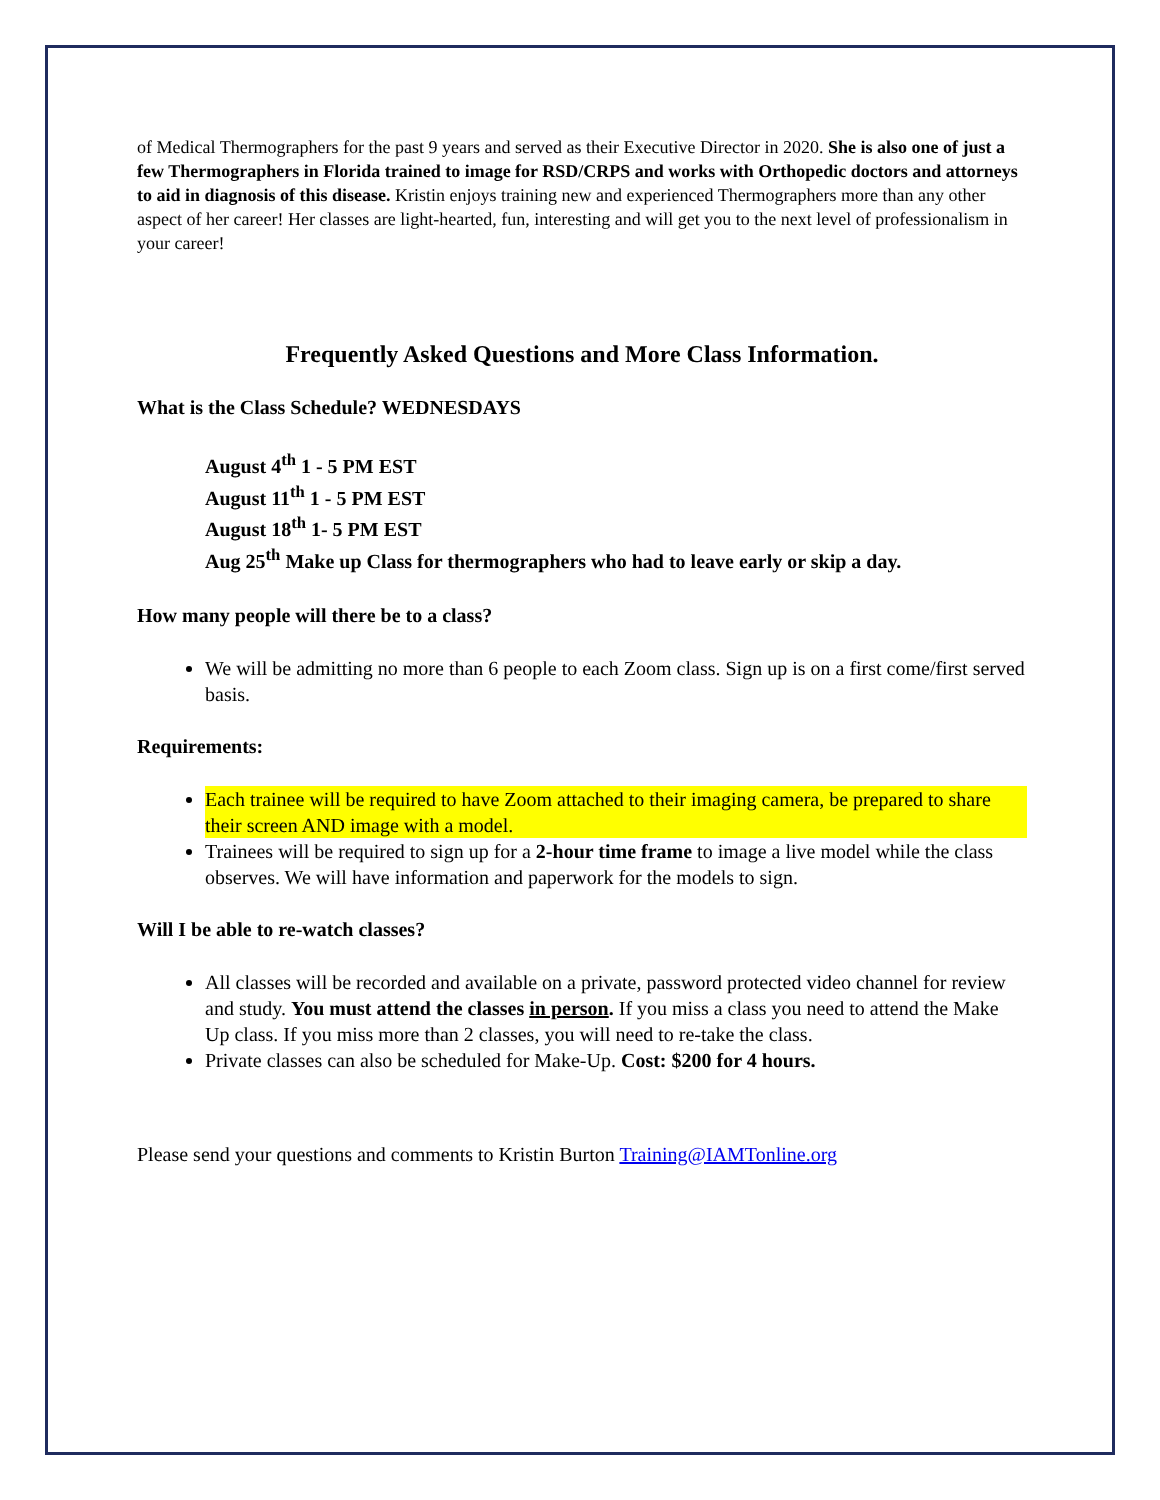of Medical Thermographers for the past 9 years and served as their Executive Director in 2020. She is also one of just a few Thermographers in Florida trained to image for RSD/CRPS and works with Orthopedic doctors and attorneys to aid in diagnosis of this disease. Kristin enjoys training new and experienced Thermographers more than any other aspect of her career! Her classes are light-hearted, fun, interesting and will get you to the next level of professionalism in your career!
Frequently Asked Questions and More Class Information.
What is the Class Schedule? WEDNESDAYS
August 4<sup>th</sup> 1 - 5 PM EST
August 11<sup>th</sup> 1 - 5 PM EST
August 18<sup>th</sup> 1- 5 PM EST
Aug 25<sup>th</sup> Make up Class for thermographers who had to leave early or skip a day.
How many people will there be to a class?
We will be admitting no more than 6 people to each Zoom class. Sign up is on a first come/first served basis.
Requirements:
Each trainee will be required to have Zoom attached to their imaging camera, be prepared to share their screen AND image with a model.
Trainees will be required to sign up for a 2-hour time frame to image a live model while the class observes. We will have information and paperwork for the models to sign.
Will I be able to re-watch classes?
All classes will be recorded and available on a private, password protected video channel for review and study. You must attend the classes in person. If you miss a class you need to attend the Make Up class. If you miss more than 2 classes, you will need to re-take the class.
Private classes can also be scheduled for Make-Up. Cost: $200 for 4 hours.
Please send your questions and comments to Kristin Burton Training@IAMTonline.org